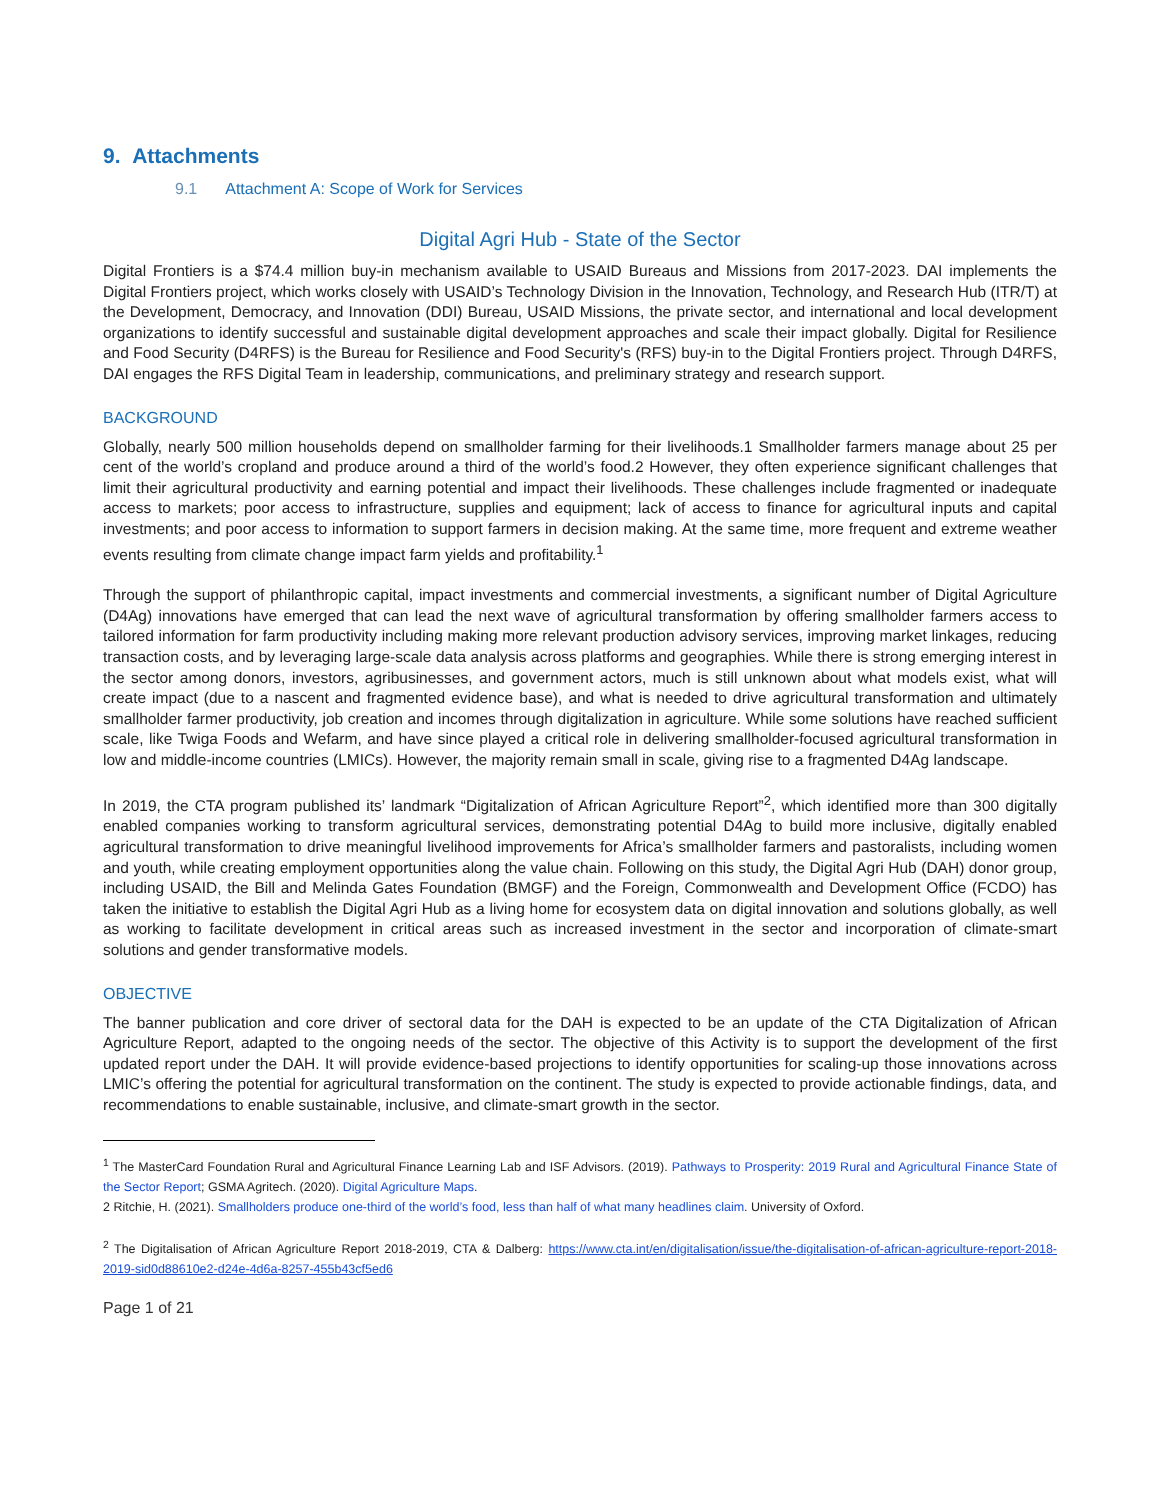9. Attachments
9.1 Attachment A: Scope of Work for Services
Digital Agri Hub - State of the Sector
Digital Frontiers is a $74.4 million buy-in mechanism available to USAID Bureaus and Missions from 2017-2023. DAI implements the Digital Frontiers project, which works closely with USAID’s Technology Division in the Innovation, Technology, and Research Hub (ITR/T) at the Development, Democracy, and Innovation (DDI) Bureau, USAID Missions, the private sector, and international and local development organizations to identify successful and sustainable digital development approaches and scale their impact globally. Digital for Resilience and Food Security (D4RFS) is the Bureau for Resilience and Food Security's (RFS) buy-in to the Digital Frontiers project. Through D4RFS, DAI engages the RFS Digital Team in leadership, communications, and preliminary strategy and research support.
BACKGROUND
Globally, nearly 500 million households depend on smallholder farming for their livelihoods.1 Smallholder farmers manage about 25 per cent of the world’s cropland and produce around a third of the world’s food.2 However, they often experience significant challenges that limit their agricultural productivity and earning potential and impact their livelihoods. These challenges include fragmented or inadequate access to markets; poor access to infrastructure, supplies and equipment; lack of access to finance for agricultural inputs and capital investments; and poor access to information to support farmers in decision making. At the same time, more frequent and extreme weather events resulting from climate change impact farm yields and profitability.<sup>1</sup>
Through the support of philanthropic capital, impact investments and commercial investments, a significant number of Digital Agriculture (D4Ag) innovations have emerged that can lead the next wave of agricultural transformation by offering smallholder farmers access to tailored information for farm productivity including making more relevant production advisory services, improving market linkages, reducing transaction costs, and by leveraging large-scale data analysis across platforms and geographies. While there is strong emerging interest in the sector among donors, investors, agribusinesses, and government actors, much is still unknown about what models exist, what will create impact (due to a nascent and fragmented evidence base), and what is needed to drive agricultural transformation and ultimately smallholder farmer productivity, job creation and incomes through digitalization in agriculture. While some solutions have reached sufficient scale, like Twiga Foods and Wefarm, and have since played a critical role in delivering smallholder-focused agricultural transformation in low and middle-income countries (LMICs). However, the majority remain small in scale, giving rise to a fragmented D4Ag landscape.
In 2019, the CTA program published its’ landmark “Digitalization of African Agriculture Report”<sup>2</sup>, which identified more than 300 digitally enabled companies working to transform agricultural services, demonstrating potential D4Ag to build more inclusive, digitally enabled agricultural transformation to drive meaningful livelihood improvements for Africa’s smallholder farmers and pastoralists, including women and youth, while creating employment opportunities along the value chain. Following on this study, the Digital Agri Hub (DAH) donor group, including USAID, the Bill and Melinda Gates Foundation (BMGF) and the Foreign, Commonwealth and Development Office (FCDO) has taken the initiative to establish the Digital Agri Hub as a living home for ecosystem data on digital innovation and solutions globally, as well as working to facilitate development in critical areas such as increased investment in the sector and incorporation of climate-smart solutions and gender transformative models.
OBJECTIVE
The banner publication and core driver of sectoral data for the DAH is expected to be an update of the CTA Digitalization of African Agriculture Report, adapted to the ongoing needs of the sector. The objective of this Activity is to support the development of the first updated report under the DAH. It will provide evidence-based projections to identify opportunities for scaling-up those innovations across LMIC’s offering the potential for agricultural transformation on the continent. The study is expected to provide actionable findings, data, and recommendations to enable sustainable, inclusive, and climate-smart growth in the sector.
<sup>1</sup> The MasterCard Foundation Rural and Agricultural Finance Learning Lab and ISF Advisors. (2019). Pathways to Prosperity: 2019 Rural and Agricultural Finance State of the Sector Report; GSMA Agritech. (2020). Digital Agriculture Maps.
2 Ritchie, H. (2021). Smallholders produce one-third of the world’s food, less than half of what many headlines claim. University of Oxford.
<sup>2</sup> The Digitalisation of African Agriculture Report 2018-2019, CTA & Dalberg: https://www.cta.int/en/digitalisation/issue/the-digitalisation-of-african-agriculture-report-2018-2019-sid0d88610e2-d24e-4d6a-8257-455b43cf5ed6
Page 1 of 21